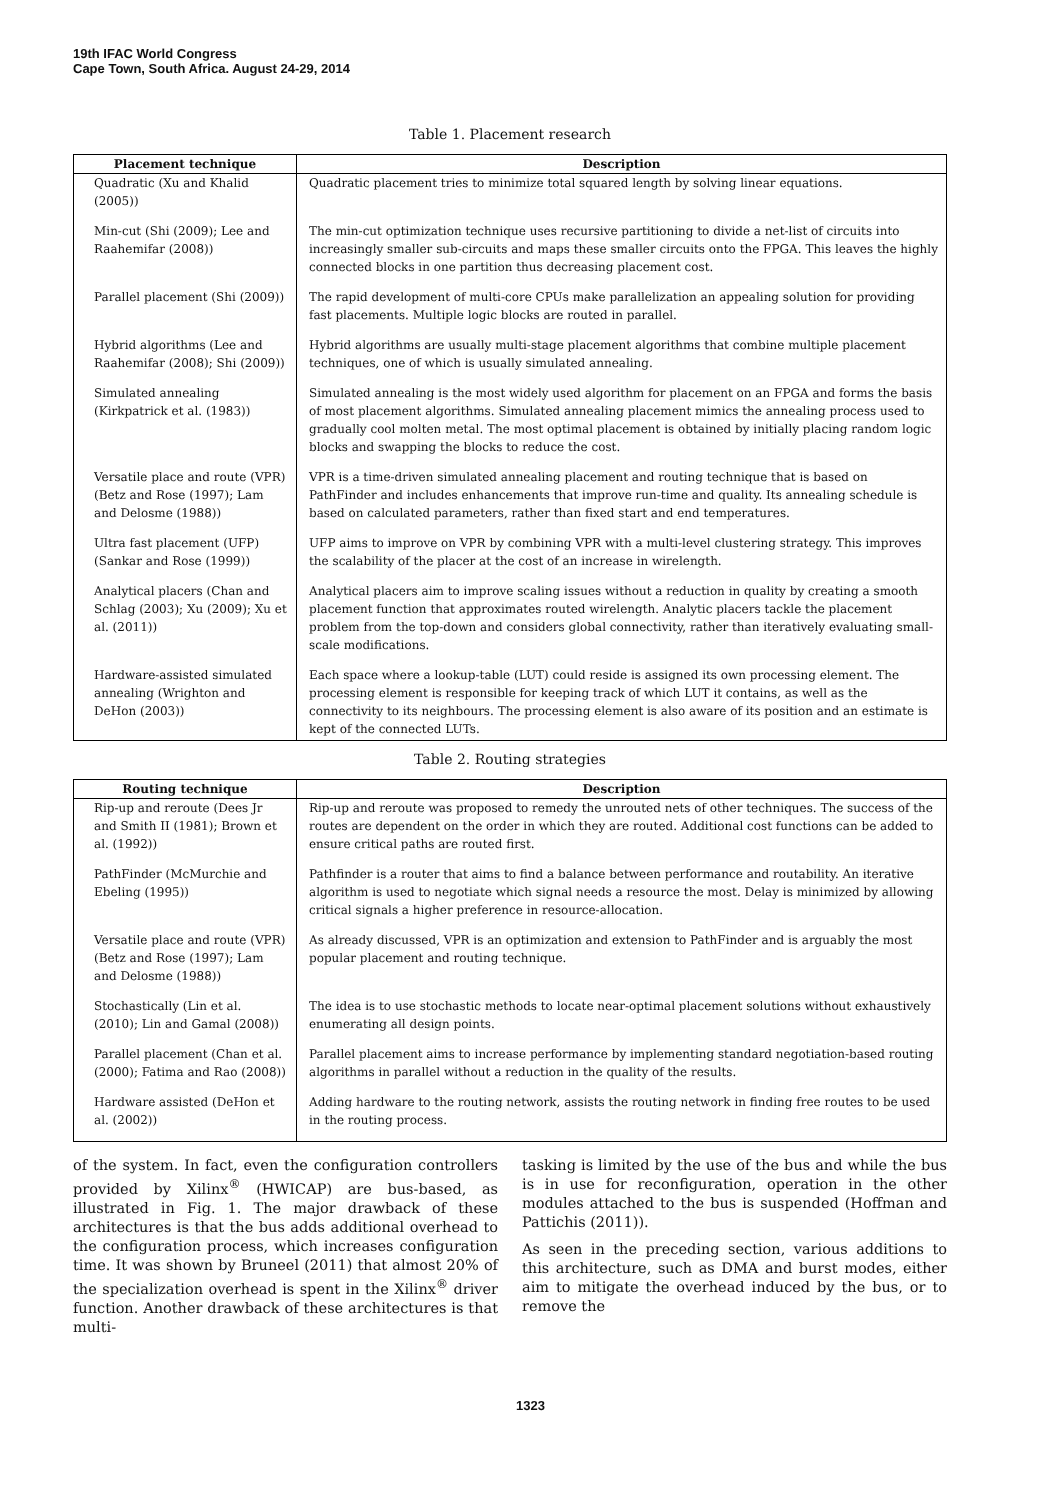19th IFAC World Congress
Cape Town, South Africa. August 24-29, 2014
Table 1. Placement research
| Placement technique | Description |
| --- | --- |
| Quadratic (Xu and Khalid (2005)) | Quadratic placement tries to minimize total squared length by solving linear equations. |
| Min-cut (Shi (2009); Lee and Raahemifar (2008)) | The min-cut optimization technique uses recursive partitioning to divide a net-list of circuits into increasingly smaller sub-circuits and maps these smaller circuits onto the FPGA. This leaves the highly connected blocks in one partition thus decreasing placement cost. |
| Parallel placement (Shi (2009)) | The rapid development of multi-core CPUs make parallelization an appealing solution for providing fast placements. Multiple logic blocks are routed in parallel. |
| Hybrid algorithms (Lee and Raahemifar (2008); Shi (2009)) | Hybrid algorithms are usually multi-stage placement algorithms that combine multiple placement techniques, one of which is usually simulated annealing. |
| Simulated annealing (Kirkpatrick et al. (1983)) | Simulated annealing is the most widely used algorithm for placement on an FPGA and forms the basis of most placement algorithms. Simulated annealing placement mimics the annealing process used to gradually cool molten metal. The most optimal placement is obtained by initially placing random logic blocks and swapping the blocks to reduce the cost. |
| Versatile place and route (VPR) (Betz and Rose (1997); Lam and Delosme (1988)) | VPR is a time-driven simulated annealing placement and routing technique that is based on PathFinder and includes enhancements that improve run-time and quality. Its annealing schedule is based on calculated parameters, rather than fixed start and end temperatures. |
| Ultra fast placement (UFP) (Sankar and Rose (1999)) | UFP aims to improve on VPR by combining VPR with a multi-level clustering strategy. This improves the scalability of the placer at the cost of an increase in wirelength. |
| Analytical placers (Chan and Schlag (2003); Xu (2009); Xu et al. (2011)) | Analytical placers aim to improve scaling issues without a reduction in quality by creating a smooth placement function that approximates routed wirelength. Analytic placers tackle the placement problem from the top-down and considers global connectivity, rather than iteratively evaluating small-scale modifications. |
| Hardware-assisted simulated annealing (Wrighton and DeHon (2003)) | Each space where a lookup-table (LUT) could reside is assigned its own processing element. The processing element is responsible for keeping track of which LUT it contains, as well as the connectivity to its neighbours. The processing element is also aware of its position and an estimate is kept of the connected LUTs. |
Table 2. Routing strategies
| Routing technique | Description |
| --- | --- |
| Rip-up and reroute (Dees Jr and Smith II (1981); Brown et al. (1992)) | Rip-up and reroute was proposed to remedy the unrouted nets of other techniques. The success of the routes are dependent on the order in which they are routed. Additional cost functions can be added to ensure critical paths are routed first. |
| PathFinder (McMurchie and Ebeling (1995)) | Pathfinder is a router that aims to find a balance between performance and routability. An iterative algorithm is used to negotiate which signal needs a resource the most. Delay is minimized by allowing critical signals a higher preference in resource-allocation. |
| Versatile place and route (VPR) (Betz and Rose (1997); Lam and Delosme (1988)) | As already discussed, VPR is an optimization and extension to PathFinder and is arguably the most popular placement and routing technique. |
| Stochastically (Lin et al. (2010); Lin and Gamal (2008)) | The idea is to use stochastic methods to locate near-optimal placement solutions without exhaustively enumerating all design points. |
| Parallel placement (Chan et al. (2000); Fatima and Rao (2008)) | Parallel placement aims to increase performance by implementing standard negotiation-based routing algorithms in parallel without a reduction in the quality of the results. |
| Hardware assisted (DeHon et al. (2002)) | Adding hardware to the routing network, assists the routing network in finding free routes to be used in the routing process. |
of the system. In fact, even the configuration controllers provided by Xilinx<sup>®</sup> (HWICAP) are bus-based, as illustrated in Fig. 1. The major drawback of these architectures is that the bus adds additional overhead to the configuration process, which increases configuration time. It was shown by Bruneel (2011) that almost 20% of the specialization overhead is spent in the Xilinx<sup>®</sup> driver function. Another drawback of these architectures is that multi-
tasking is limited by the use of the bus and while the bus is in use for reconfiguration, operation in the other modules attached to the bus is suspended (Hoffman and Pattichis (2011)).
As seen in the preceding section, various additions to this architecture, such as DMA and burst modes, either aim to mitigate the overhead induced by the bus, or to remove the
1323